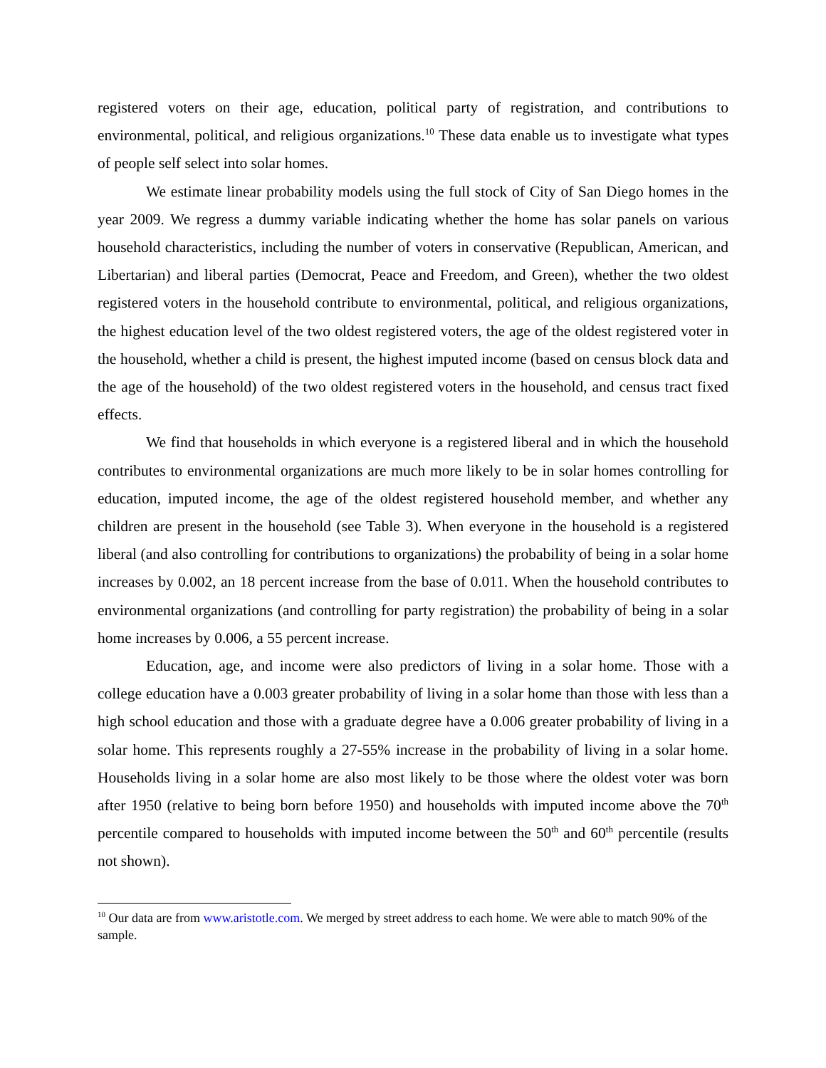registered voters on their age, education, political party of registration, and contributions to environmental, political, and religious organizations.<sup>10</sup> These data enable us to investigate what types of people self select into solar homes.
We estimate linear probability models using the full stock of City of San Diego homes in the year 2009. We regress a dummy variable indicating whether the home has solar panels on various household characteristics, including the number of voters in conservative (Republican, American, and Libertarian) and liberal parties (Democrat, Peace and Freedom, and Green), whether the two oldest registered voters in the household contribute to environmental, political, and religious organizations, the highest education level of the two oldest registered voters, the age of the oldest registered voter in the household, whether a child is present, the highest imputed income (based on census block data and the age of the household) of the two oldest registered voters in the household, and census tract fixed effects.
We find that households in which everyone is a registered liberal and in which the household contributes to environmental organizations are much more likely to be in solar homes controlling for education, imputed income, the age of the oldest registered household member, and whether any children are present in the household (see Table 3). When everyone in the household is a registered liberal (and also controlling for contributions to organizations) the probability of being in a solar home increases by 0.002, an 18 percent increase from the base of 0.011. When the household contributes to environmental organizations (and controlling for party registration) the probability of being in a solar home increases by 0.006, a 55 percent increase.
Education, age, and income were also predictors of living in a solar home. Those with a college education have a 0.003 greater probability of living in a solar home than those with less than a high school education and those with a graduate degree have a 0.006 greater probability of living in a solar home. This represents roughly a 27-55% increase in the probability of living in a solar home. Households living in a solar home are also most likely to be those where the oldest voter was born after 1950 (relative to being born before 1950) and households with imputed income above the 70<sup>th</sup> percentile compared to households with imputed income between the 50<sup>th</sup> and 60<sup>th</sup> percentile (results not shown).
<sup>10</sup> Our data are from www.aristotle.com. We merged by street address to each home. We were able to match 90% of the sample.